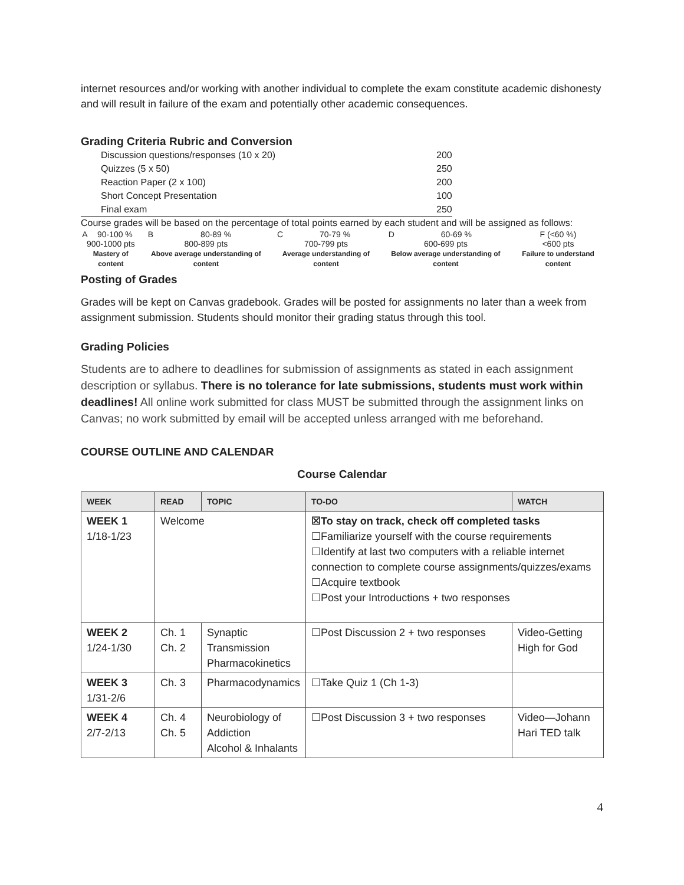internet resources and/or working with another individual to complete the exam constitute academic dishonesty and will result in failure of the exam and potentially other academic consequences.
Grading Criteria Rubric and Conversion
| Discussion questions/responses (10 x 20) | 200 |
| Quizzes (5 x 50) | 250 |
| Reaction Paper (2 x 100) | 200 |
| Short Concept Presentation | 100 |
| Final exam | 250 |
Course grades will be based on the percentage of total points earned by each student and will be assigned as follows:
| A | 90-100 % | B | 80-89 % | C | 70-79 % | D | 60-69 % | F (<60 %) |
| 900-1000 pts | | 800-899 pts | | 700-799 pts | | 600-699 pts | | <600 pts |
| Mastery of content | | Above average understanding of content | | Average understanding of content | | Below average understanding of content | | Failure to understand content |
Posting of Grades
Grades will be kept on Canvas gradebook. Grades will be posted for assignments no later than a week from assignment submission. Students should monitor their grading status through this tool.
Grading Policies
Students are to adhere to deadlines for submission of assignments as stated in each assignment description or syllabus. There is no tolerance for late submissions, students must work within deadlines! All online work submitted for class MUST be submitted through the assignment links on Canvas; no work submitted by email will be accepted unless arranged with me beforehand.
COURSE OUTLINE AND CALENDAR
Course Calendar
| WEEK | READ | TOPIC | TO-DO | WATCH |
| --- | --- | --- | --- | --- |
| WEEK 1 1/18-1/23 | Welcome | | ☒To stay on track, check off completed tasks ☐Familiarize yourself with the course requirements ☐Identify at last two computers with a reliable internet connection to complete course assignments/quizzes/exams ☐Acquire textbook ☐Post your Introductions + two responses | |
| WEEK 2 1/24-1/30 | Ch. 1 Ch. 2 | Synaptic Transmission Pharmacokinetics | ☐Post Discussion 2 + two responses | Video-Getting High for God |
| WEEK 3 1/31-2/6 | Ch. 3 | Pharmacodynamics | ☐Take Quiz 1 (Ch 1-3) | |
| WEEK 4 2/7-2/13 | Ch. 4 Ch. 5 | Neurobiology of Addiction Alcohol & Inhalants | ☐Post Discussion 3 + two responses | Video—Johann Hari TED talk |
4